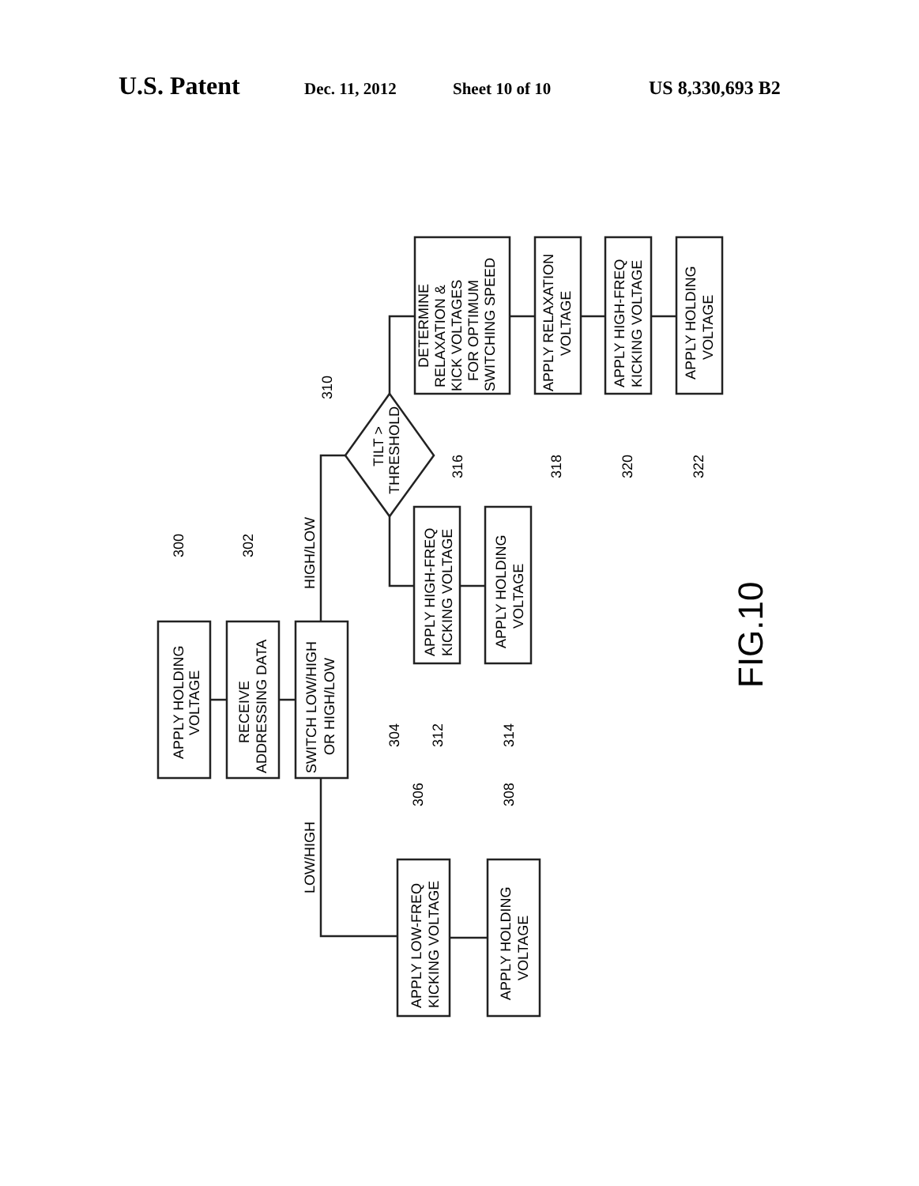U.S. Patent Dec. 11, 2012 Sheet 10 of 10 US 8,330,693 B2
APPLY HOLDING
VOLTAGE
RECEIVE
ADDRESSING DATA
SWITCH LOW/HIGH
OR HIGH/LOW
APPLY LOW-FREQ
KICKING VOLTAGE
APPLY HOLDING
VOLTAGE
APPLY HIGH-FREQ
KICKING VOLTAGE
APPLY HOLDING
VOLTAGE
TILT >
THRESHOLD
DETERMINE
RELAXATION &
KICK VOLTAGES
FOR OPTIMUM
SWITCHING SPEED
APPLY RELAXATION
VOLTAGE
APPLY HIGH-FREQ
KICKING VOLTAGE
APPLY HOLDING
VOLTAGE
LOW/HIGH
HIGH/LOW
300
302
304
306
308
310
312
314
316
318
320
322
FIG.10